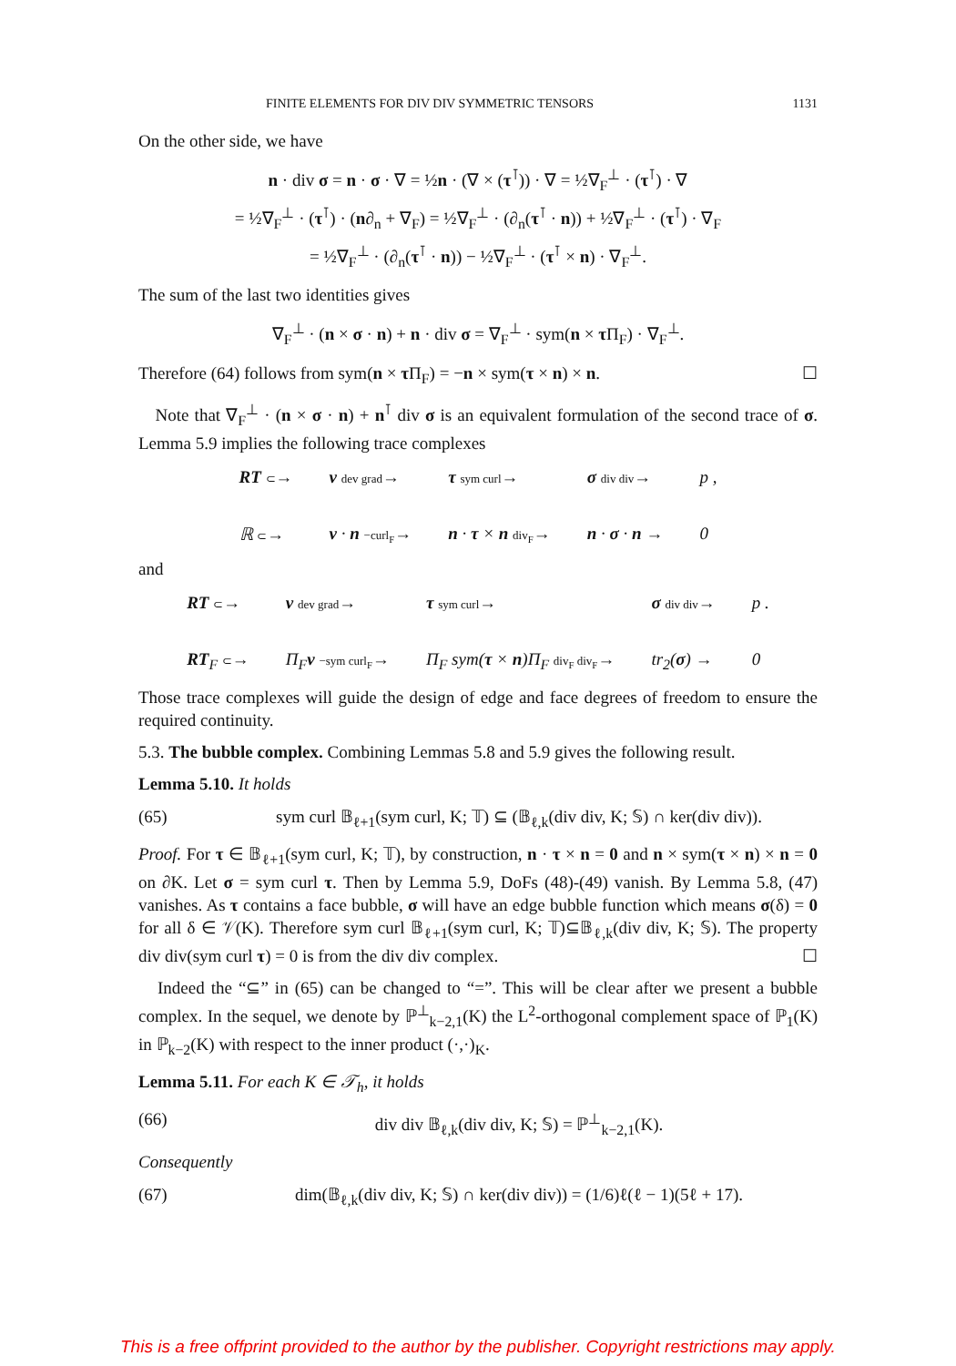FINITE ELEMENTS FOR DIV DIV SYMMETRIC TENSORS 1131
On the other side, we have
n · div σ = n · σ · ∇ = ½n · (∇ × (τ<sup>⊺</sup>)) · ∇ = ½∇<sub>F</sub><sup>⊥</sup> · (τ<sup>⊺</sup>) · ∇
= ½∇<sub>F</sub><sup>⊥</sup> · (τ<sup>⊺</sup>) · (n∂<sub>n</sub> + ∇<sub>F</sub>) = ½∇<sub>F</sub><sup>⊥</sup> · (∂<sub>n</sub>(τ<sup>⊺</sup> · n)) + ½∇<sub>F</sub><sup>⊥</sup> · (τ<sup>⊺</sup>) · ∇<sub>F</sub>
= ½∇<sub>F</sub><sup>⊥</sup> · (∂<sub>n</sub>(τ<sup>⊺</sup> · n)) − ½∇<sub>F</sub><sup>⊥</sup> · (τ<sup>⊺</sup> × n) · ∇<sub>F</sub><sup>⊥</sup>.
The sum of the last two identities gives
∇<sub>F</sub><sup>⊥</sup> · (n × σ · n) + n · div σ = ∇<sub>F</sub><sup>⊥</sup> · sym(n × τ Π<sub>F</sub>) · ∇<sub>F</sub><sup>⊥</sup>.
Therefore (64) follows from sym(n × τ Π<sub>F</sub>) = −n × sym(τ × n) × n. ☐
Note that ∇<sub>F</sub><sup>⊥</sup> · (n × σ · n) + n<sup>⊺</sup> div σ is an equivalent formulation of the second trace of σ. Lemma 5.9 implies the following trace complexes
RT ⊂→ v dev grad→ τ sym curl→ σ div div→ p , ℝ ⊂→ v · n −curl<sub>F</sub>→ n · τ × n div<sub>F</sub>→ n · σ · n → 0
and
RT ⊂→ v dev grad→ τ sym curl→ σ div div→ p . RT<sub>F</sub> ⊂→ Π<sub>F</sub>v −sym curl<sub>F</sub>→ Π<sub>F</sub> sym(τ × n)Π<sub>F</sub> div<sub>F</sub> div<sub>F</sub>→ tr<sub>2</sub>(σ) → 0
Those trace complexes will guide the design of edge and face degrees of freedom to ensure the required continuity.
5.3. The bubble complex. Combining Lemmas 5.8 and 5.9 gives the following result.
Lemma 5.10. It holds
(65) sym curl 𝔹<sub>ℓ+1</sub>(sym curl, K; 𝕋) ⊆ (𝔹<sub>ℓ,k</sub>(div div, K; 𝕊) ∩ ker(div div)).
Proof. For τ ∈ 𝔹<sub>ℓ+1</sub>(sym curl, K; 𝕋), by construction, n · τ × n = 0 and n × sym(τ × n) × n = 0 on ∂K. Let σ = sym curl τ. Then by Lemma 5.9, DoFs (48)-(49) vanish. By Lemma 5.8, (47) vanishes. As τ contains a face bubble, σ will have an edge bubble function which means σ(δ) = 0 for all δ ∈ 𝒱(K). Therefore sym curl 𝔹<sub>ℓ+1</sub>(sym curl, K; 𝕋)⊆𝔹<sub>ℓ,k</sub>(div div, K; 𝕊). The property div div(sym curl τ) = 0 is from the div div complex. ☐
Indeed the “⊆” in (65) can be changed to “=”. This will be clear after we present a bubble complex. In the sequel, we denote by ℙ<sup>⊥</sup><sub>k−2,1</sub>(K) the L<sup>2</sup>-orthogonal complement space of ℙ<sub>1</sub>(K) in ℙ<sub>k−2</sub>(K) with respect to the inner product (·,·)<sub>K</sub>.
Lemma 5.11. For each K ∈ 𝒯<sub>h</sub>, it holds
(66) div div 𝔹<sub>ℓ,k</sub>(div div, K; 𝕊) = ℙ<sup>⊥</sup><sub>k−2,1</sub>(K).
Consequently
(67) dim(𝔹<sub>ℓ,k</sub>(div div, K; 𝕊) ∩ ker(div div)) = (1/6)ℓ(ℓ − 1)(5ℓ + 17).
This is a free offprint provided to the author by the publisher. Copyright restrictions may apply.